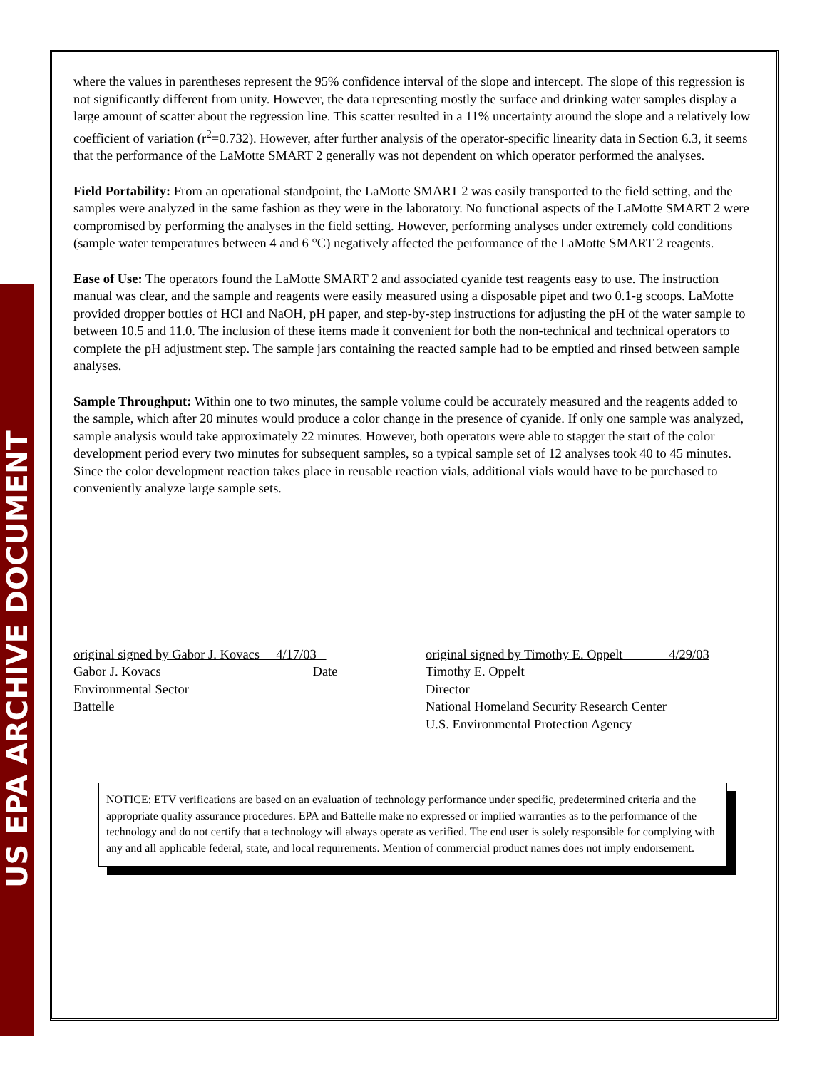US EPA ARCHIVE DOCUMENT
where the values in parentheses represent the 95% confidence interval of the slope and intercept. The slope of this regression is not significantly different from unity. However, the data representing mostly the surface and drinking water samples display a large amount of scatter about the regression line. This scatter resulted in a 11% uncertainty around the slope and a relatively low coefficient of variation (r<sup>2</sup>=0.732). However, after further analysis of the operator-specific linearity data in Section 6.3, it seems that the performance of the LaMotte SMART 2 generally was not dependent on which operator performed the analyses.
Field Portability: From an operational standpoint, the LaMotte SMART 2 was easily transported to the field setting, and the samples were analyzed in the same fashion as they were in the laboratory. No functional aspects of the LaMotte SMART 2 were compromised by performing the analyses in the field setting. However, performing analyses under extremely cold conditions (sample water temperatures between 4 and 6 °C) negatively affected the performance of the LaMotte SMART 2 reagents.
Ease of Use: The operators found the LaMotte SMART 2 and associated cyanide test reagents easy to use. The instruction manual was clear, and the sample and reagents were easily measured using a disposable pipet and two 0.1-g scoops. LaMotte provided dropper bottles of HCl and NaOH, pH paper, and step-by-step instructions for adjusting the pH of the water sample to between 10.5 and 11.0. The inclusion of these items made it convenient for both the non-technical and technical operators to complete the pH adjustment step. The sample jars containing the reacted sample had to be emptied and rinsed between sample analyses.
Sample Throughput: Within one to two minutes, the sample volume could be accurately measured and the reagents added to the sample, which after 20 minutes would produce a color change in the presence of cyanide. If only one sample was analyzed, sample analysis would take approximately 22 minutes. However, both operators were able to stagger the start of the color development period every two minutes for subsequent samples, so a typical sample set of 12 analyses took 40 to 45 minutes. Since the color development reaction takes place in reusable reaction vials, additional vials would have to be purchased to conveniently analyze large sample sets.
original signed by Gabor J. Kovacs 4/17/03
Gabor J. Kovacs Date
Environmental Sector
Battelle
original signed by Timothy E. Oppelt 4/29/03
Timothy E. Oppelt
Director
National Homeland Security Research Center
U.S. Environmental Protection Agency
NOTICE: ETV verifications are based on an evaluation of technology performance under specific, predetermined criteria and the appropriate quality assurance procedures. EPA and Battelle make no expressed or implied warranties as to the performance of the technology and do not certify that a technology will always operate as verified. The end user is solely responsible for complying with any and all applicable federal, state, and local requirements. Mention of commercial product names does not imply endorsement.